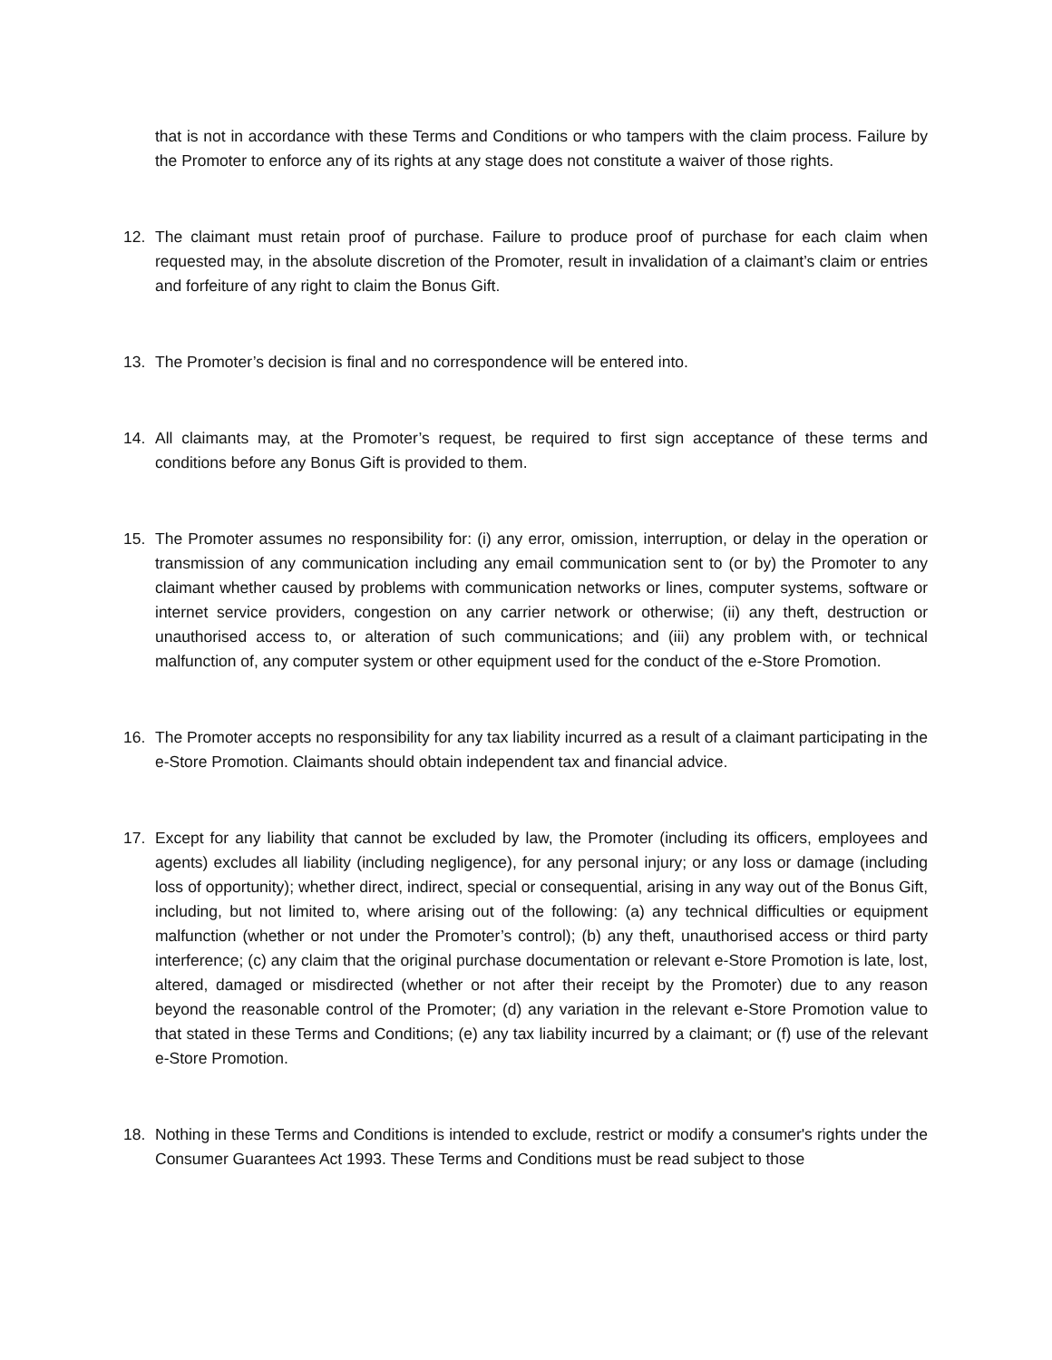that is not in accordance with these Terms and Conditions or who tampers with the claim process. Failure by the Promoter to enforce any of its rights at any stage does not constitute a waiver of those rights.
12. The claimant must retain proof of purchase. Failure to produce proof of purchase for each claim when requested may, in the absolute discretion of the Promoter, result in invalidation of a claimant’s claim or entries and forfeiture of any right to claim the Bonus Gift.
13. The Promoter’s decision is final and no correspondence will be entered into.
14. All claimants may, at the Promoter’s request, be required to first sign acceptance of these terms and conditions before any Bonus Gift is provided to them.
15. The Promoter assumes no responsibility for: (i) any error, omission, interruption, or delay in the operation or transmission of any communication including any email communication sent to (or by) the Promoter to any claimant whether caused by problems with communication networks or lines, computer systems, software or internet service providers, congestion on any carrier network or otherwise; (ii) any theft, destruction or unauthorised access to, or alteration of such communications; and (iii) any problem with, or technical malfunction of, any computer system or other equipment used for the conduct of the e-Store Promotion.
16. The Promoter accepts no responsibility for any tax liability incurred as a result of a claimant participating in the e-Store Promotion. Claimants should obtain independent tax and financial advice.
17. Except for any liability that cannot be excluded by law, the Promoter (including its officers, employees and agents) excludes all liability (including negligence), for any personal injury; or any loss or damage (including loss of opportunity); whether direct, indirect, special or consequential, arising in any way out of the Bonus Gift, including, but not limited to, where arising out of the following: (a) any technical difficulties or equipment malfunction (whether or not under the Promoter’s control); (b) any theft, unauthorised access or third party interference; (c) any claim that the original purchase documentation or relevant e-Store Promotion is late, lost, altered, damaged or misdirected (whether or not after their receipt by the Promoter) due to any reason beyond the reasonable control of the Promoter; (d) any variation in the relevant e-Store Promotion value to that stated in these Terms and Conditions; (e) any tax liability incurred by a claimant; or (f) use of the relevant e-Store Promotion.
18. Nothing in these Terms and Conditions is intended to exclude, restrict or modify a consumer's rights under the Consumer Guarantees Act 1993. These Terms and Conditions must be read subject to those